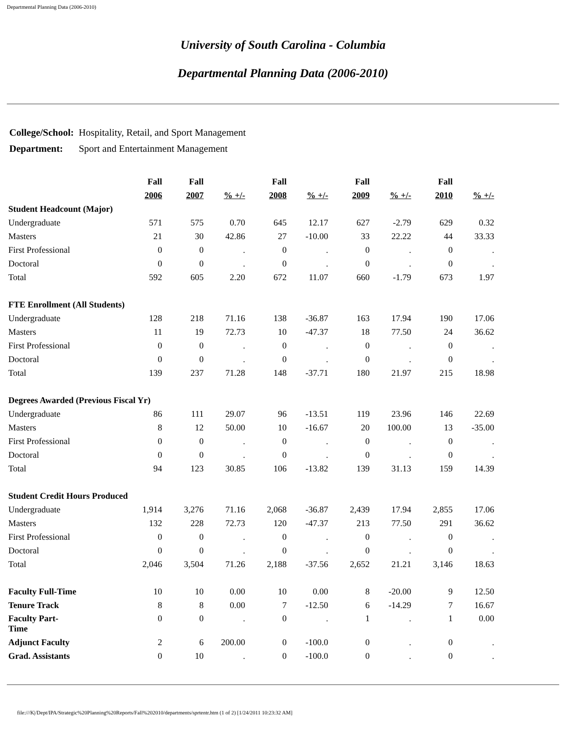Departmental Planning Data (2006-2010)
University of South Carolina - Columbia
Departmental Planning Data (2006-2010)
| College/School: | Hospitality, Retail, and Sport Management |
| Department: | Sport and Entertainment Management |
| | Fall | Fall | | Fall | | Fall | | Fall | |
| --- | --- | --- | --- | --- | --- | --- | --- | --- | --- |
| | 2006 | 2007 | % +/- | 2008 | % +/- | 2009 | % +/- | 2010 | % +/- |
| Student Headcount (Major) | | | | | | | | | |
| Undergraduate | 571 | 575 | 0.70 | 645 | 12.17 | 627 | -2.79 | 629 | 0.32 |
| Masters | 21 | 30 | 42.86 | 27 | -10.00 | 33 | 22.22 | 44 | 33.33 |
| First Professional | 0 | 0 | . | 0 | . | 0 | . | 0 | . |
| Doctoral | 0 | 0 | . | 0 | . | 0 | . | 0 | . |
| Total | 592 | 605 | 2.20 | 672 | 11.07 | 660 | -1.79 | 673 | 1.97 |
| FTE Enrollment (All Students) | | | | | | | | | |
| Undergraduate | 128 | 218 | 71.16 | 138 | -36.87 | 163 | 17.94 | 190 | 17.06 |
| Masters | 11 | 19 | 72.73 | 10 | -47.37 | 18 | 77.50 | 24 | 36.62 |
| First Professional | 0 | 0 | . | 0 | . | 0 | . | 0 | . |
| Doctoral | 0 | 0 | . | 0 | . | 0 | . | 0 | . |
| Total | 139 | 237 | 71.28 | 148 | -37.71 | 180 | 21.97 | 215 | 18.98 |
| Degrees Awarded (Previous Fiscal Yr) | | | | | | | | | |
| Undergraduate | 86 | 111 | 29.07 | 96 | -13.51 | 119 | 23.96 | 146 | 22.69 |
| Masters | 8 | 12 | 50.00 | 10 | -16.67 | 20 | 100.00 | 13 | -35.00 |
| First Professional | 0 | 0 | . | 0 | . | 0 | . | 0 | . |
| Doctoral | 0 | 0 | . | 0 | . | 0 | . | 0 | . |
| Total | 94 | 123 | 30.85 | 106 | -13.82 | 139 | 31.13 | 159 | 14.39 |
| Student Credit Hours Produced | | | | | | | | | |
| Undergraduate | 1,914 | 3,276 | 71.16 | 2,068 | -36.87 | 2,439 | 17.94 | 2,855 | 17.06 |
| Masters | 132 | 228 | 72.73 | 120 | -47.37 | 213 | 77.50 | 291 | 36.62 |
| First Professional | 0 | 0 | . | 0 | . | 0 | . | 0 | . |
| Doctoral | 0 | 0 | . | 0 | . | 0 | . | 0 | . |
| Total | 2,046 | 3,504 | 71.26 | 2,188 | -37.56 | 2,652 | 21.21 | 3,146 | 18.63 |
| Faculty Full-Time | 10 | 10 | 0.00 | 10 | 0.00 | 8 | -20.00 | 9 | 12.50 |
| Tenure Track | 8 | 8 | 0.00 | 7 | -12.50 | 6 | -14.29 | 7 | 16.67 |
| Faculty Part- Time | 0 | 0 | . | 0 | . | 1 | . | 1 | 0.00 |
| Adjunct Faculty | 2 | 6 | 200.00 | 0 | -100.0 | 0 | . | 0 | . |
| Grad. Assistants | 0 | 10 | . | 0 | -100.0 | 0 | . | 0 | . |
file:///K|/Dept/IPA/Strategic%20Planning%20Reports/Fall%202010/departments/sprtentr.htm (1 of 2) [1/24/2011 10:23:32 AM]